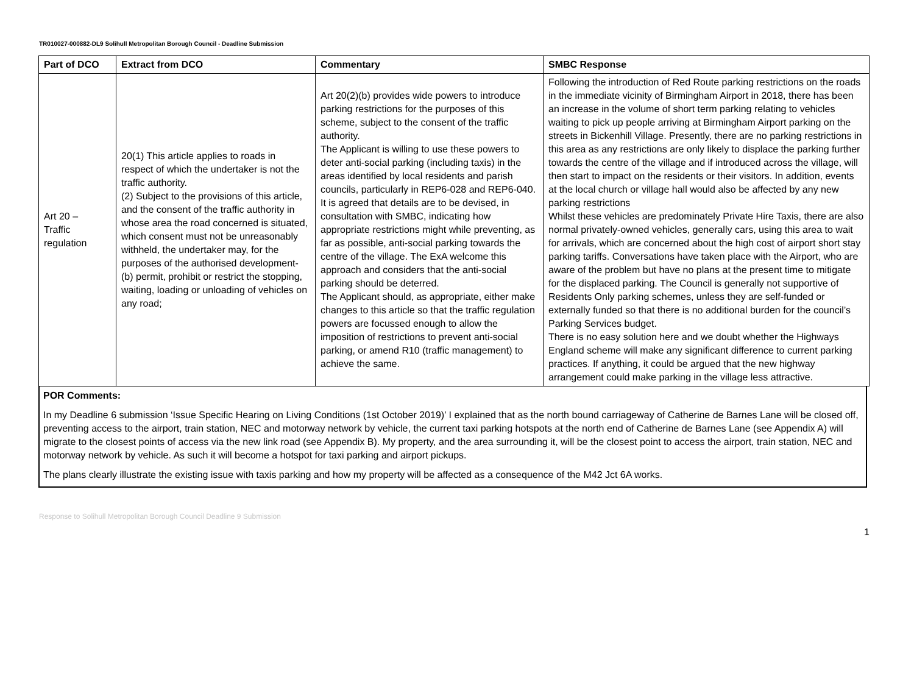TR010027-000882-DL9 Solihull Metropolitan Borough Council - Deadline Submission
| Part of DCO | Extract from DCO | Commentary | SMBC Response |
| --- | --- | --- | --- |
| Art 20 – Traffic regulation | 20(1) This article applies to roads in respect of which the undertaker is not the traffic authority. (2) Subject to the provisions of this article, and the consent of the traffic authority in whose area the road concerned is situated, which consent must not be unreasonably withheld, the undertaker may, for the purposes of the authorised development- (b) permit, prohibit or restrict the stopping, waiting, loading or unloading of vehicles on any road; | Art 20(2)(b) provides wide powers to introduce parking restrictions for the purposes of this scheme, subject to the consent of the traffic authority. The Applicant is willing to use these powers to deter anti-social parking (including taxis) in the areas identified by local residents and parish councils, particularly in REP6-028 and REP6-040. It is agreed that details are to be devised, in consultation with SMBC, indicating how appropriate restrictions might while preventing, as far as possible, anti-social parking towards the centre of the village. The ExA welcome this approach and considers that the anti-social parking should be deterred. The Applicant should, as appropriate, either make changes to this article so that the traffic regulation powers are focussed enough to allow the imposition of restrictions to prevent anti-social parking, or amend R10 (traffic management) to achieve the same. | Following the introduction of Red Route parking restrictions on the roads in the immediate vicinity of Birmingham Airport in 2018, there has been an increase in the volume of short term parking relating to vehicles waiting to pick up people arriving at Birmingham Airport parking on the streets in Bickenhill Village. Presently, there are no parking restrictions in this area as any restrictions are only likely to displace the parking further towards the centre of the village and if introduced across the village, will then start to impact on the residents or their visitors. In addition, events at the local church or village hall would also be affected by any new parking restrictions Whilst these vehicles are predominately Private Hire Taxis, there are also normal privately-owned vehicles, generally cars, using this area to wait for arrivals, which are concerned about the high cost of airport short stay parking tariffs. Conversations have taken place with the Airport, who are aware of the problem but have no plans at the present time to mitigate for the displaced parking. The Council is generally not supportive of Residents Only parking schemes, unless they are self-funded or externally funded so that there is no additional burden for the council’s Parking Services budget. There is no easy solution here and we doubt whether the Highways England scheme will make any significant difference to current parking practices. If anything, it could be argued that the new highway arrangement could make parking in the village less attractive. |
POR Comments:
In my Deadline 6 submission ‘Issue Specific Hearing on Living Conditions (1st October 2019)’ I explained that as the north bound carriageway of Catherine de Barnes Lane will be closed off, preventing access to the airport, train station, NEC and motorway network by vehicle, the current taxi parking hotspots at the north end of Catherine de Barnes Lane (see Appendix A) will migrate to the closest points of access via the new link road (see Appendix B). My property, and the area surrounding it, will be the closest point to access the airport, train station, NEC and motorway network by vehicle. As such it will become a hotspot for taxi parking and airport pickups.
The plans clearly illustrate the existing issue with taxis parking and how my property will be affected as a consequence of the M42 Jct 6A works.
Response to Solihull Metropolitan Borough Council Deadline 9 Submission
1